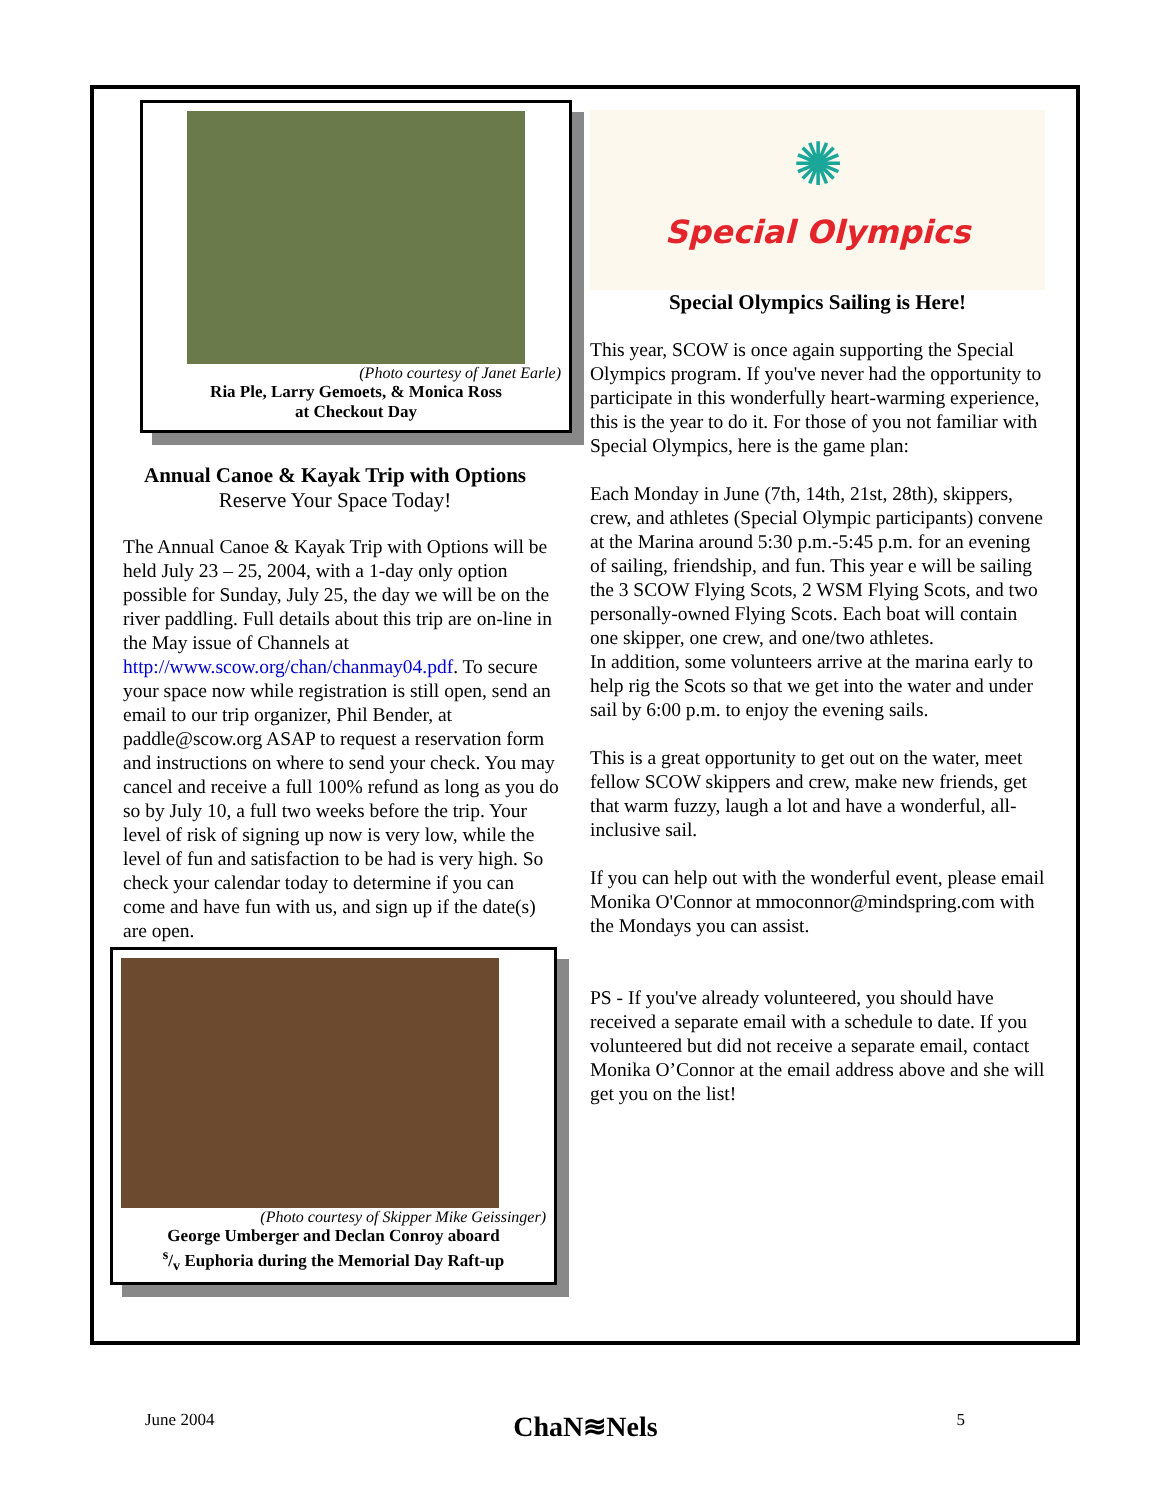(Photo courtesy of Janet Earle)
Ria Ple, Larry Gemoets, & Monica Ross
at Checkout Day
Annual Canoe & Kayak Trip with Options
Reserve Your Space Today!
The Annual Canoe & Kayak Trip with Options will be held July 23 – 25, 2004, with a 1-day only option possible for Sunday, July 25, the day we will be on the river paddling. Full details about this trip are on-line in the May issue of Channels at http://www.scow.org/chan/chanmay04.pdf. To secure your space now while registration is still open, send an email to our trip organizer, Phil Bender, at paddle@scow.org ASAP to request a reservation form and instructions on where to send your check. You may cancel and receive a full 100% refund as long as you do so by July 10, a full two weeks before the trip. Your level of risk of signing up now is very low, while the level of fun and satisfaction to be had is very high. So check your calendar today to determine if you can come and have fun with us, and sign up if the date(s) are open.
(Photo courtesy of Skipper Mike Geissinger)
George Umberger and Declan Conroy aboard
s/v Euphoria during the Memorial Day Raft-up
✺
Special Olympics
Special Olympics Sailing is Here!
This year, SCOW is once again supporting the Special Olympics program. If you've never had the opportunity to participate in this wonderfully heart-warming experience, this is the year to do it. For those of you not familiar with Special Olympics, here is the game plan:
Each Monday in June (7th, 14th, 21st, 28th), skippers, crew, and athletes (Special Olympic participants) convene at the Marina around 5:30 p.m.-5:45 p.m. for an evening of sailing, friendship, and fun. This year e will be sailing the 3 SCOW Flying Scots, 2 WSM Flying Scots, and two personally-owned Flying Scots. Each boat will contain one skipper, one crew, and one/two athletes.
In addition, some volunteers arrive at the marina early to help rig the Scots so that we get into the water and under sail by 6:00 p.m. to enjoy the evening sails.
This is a great opportunity to get out on the water, meet fellow SCOW skippers and crew, make new friends, get that warm fuzzy, laugh a lot and have a wonderful, all-inclusive sail.
If you can help out with the wonderful event, please email Monika O'Connor at mmoconnor@mindspring.com with the Mondays you can assist.
PS - If you've already volunteered, you should have received a separate email with a schedule to date. If you volunteered but did not receive a separate email, contact Monika O’Connor at the email address above and she will get you on the list!
June 2004 ChaN≋Nels 5